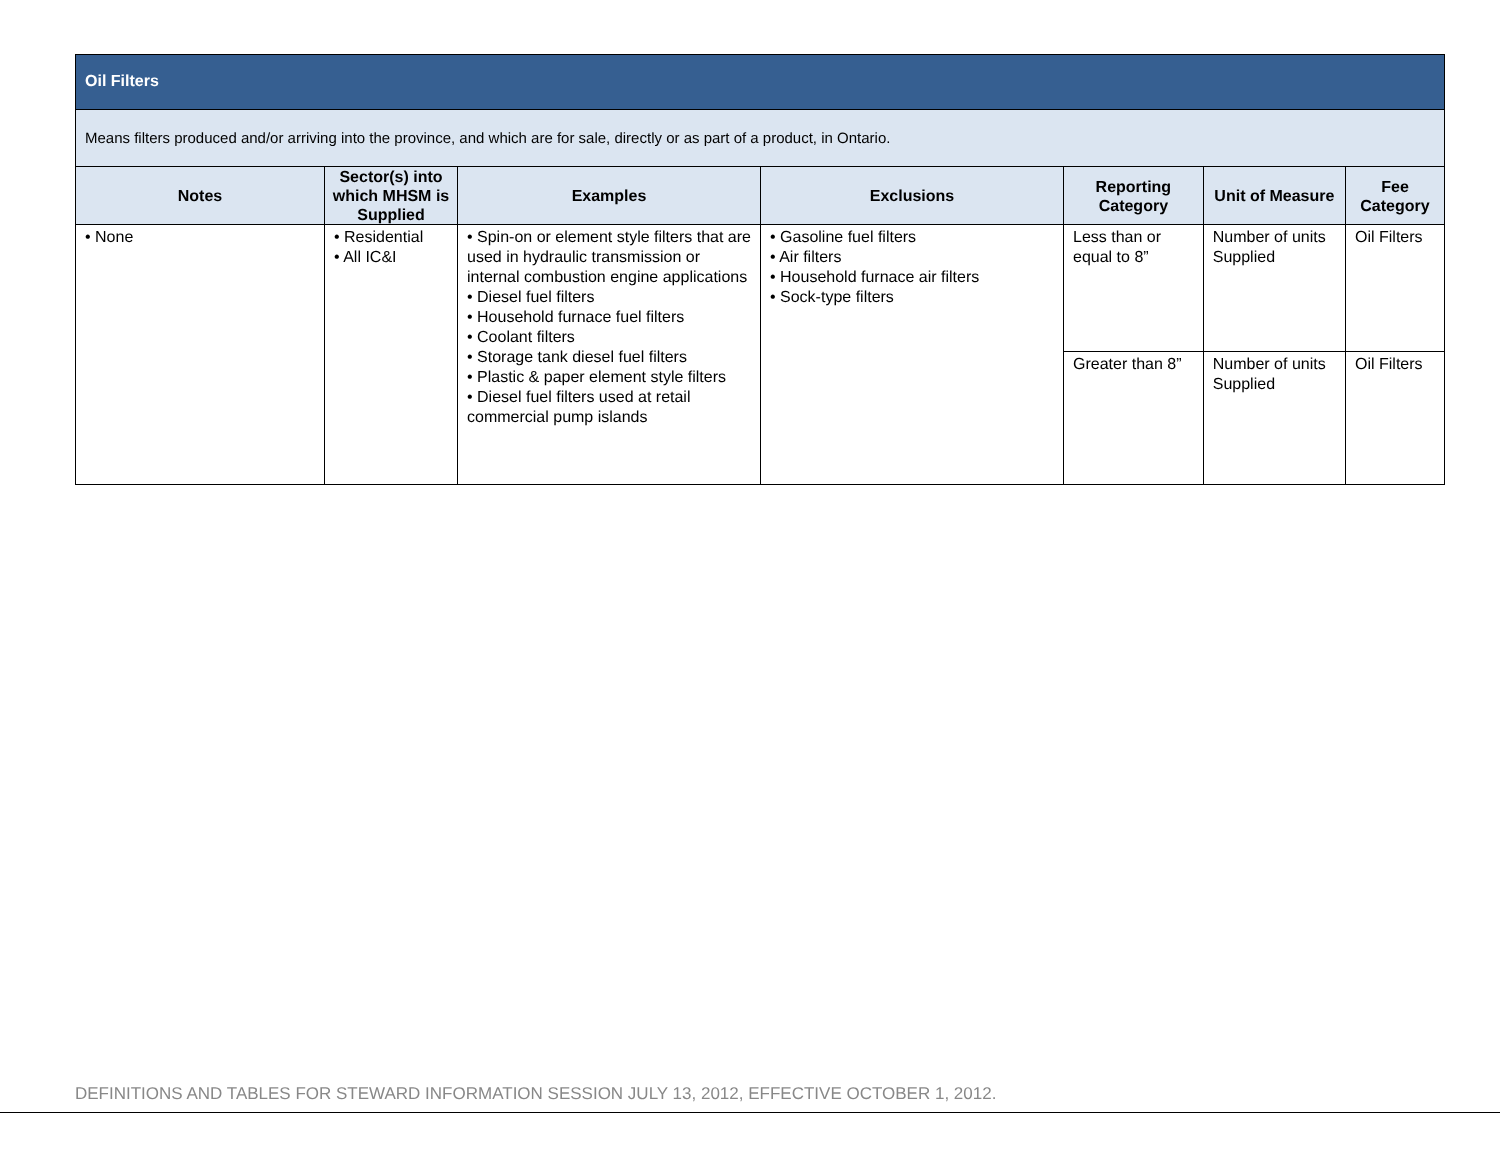| Oil Filters | | | | | | |
| Means filters produced and/or arriving into the province, and which are for sale, directly or as part of a product, in Ontario. | | | | | | |
| Notes | Sector(s) into which MHSM is Supplied | Examples | Exclusions | Reporting Category | Unit of Measure | Fee Category |
| • None | • Residential • All IC&I | • Spin-on or element style filters that are used in hydraulic transmission or internal combustion engine applications • Diesel fuel filters • Household furnace fuel filters • Coolant filters • Storage tank diesel fuel filters • Plastic & paper element style filters • Diesel fuel filters used at retail commercial pump islands | • Gasoline fuel filters • Air filters • Household furnace air filters • Sock-type filters | Less than or equal to 8” | Number of units Supplied | Oil Filters |
| | | | | Greater than 8” | Number of units Supplied | Oil Filters |
DEFINITIONS AND TABLES FOR STEWARD INFORMATION SESSION JULY 13, 2012, EFFECTIVE OCTOBER 1, 2012.